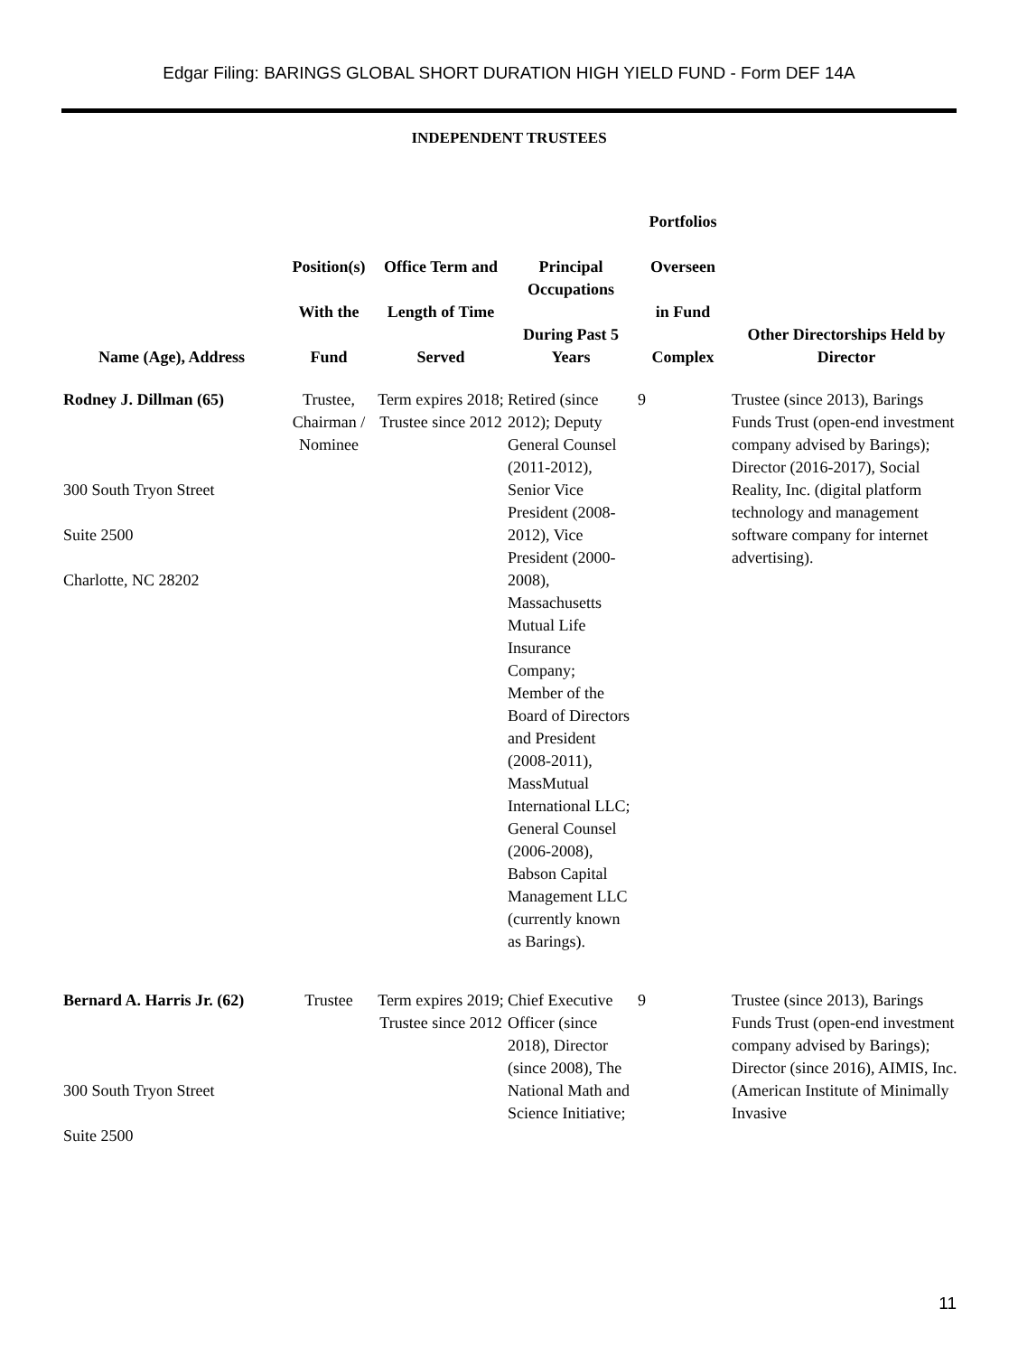Edgar Filing: BARINGS GLOBAL SHORT DURATION HIGH YIELD FUND - Form DEF 14A
INDEPENDENT TRUSTEES
| Name (Age), Address | Position(s) With the Fund | Office Term and Length of Time Served | Principal Occupations During Past 5 Years | Portfolios Overseen in Fund Complex | Other Directorships Held by Director |
| --- | --- | --- | --- | --- | --- |
| Rodney J. Dillman (65) 300 South Tryon Street Suite 2500 Charlotte, NC 28202 | Trustee, Chairman / Nominee | Term expires 2018; Trustee since 2012 | Retired (since 2012); Deputy General Counsel (2011-2012), Senior Vice President (2008-2012), Vice President (2000-2008), Massachusetts Mutual Life Insurance Company; Member of the Board of Directors and President (2008-2011), MassMutual International LLC; General Counsel (2006-2008), Babson Capital Management LLC (currently known as Barings). | 9 | Trustee (since 2013), Barings Funds Trust (open-end investment company advised by Barings); Director (2016-2017), Social Reality, Inc. (digital platform technology and management software company for internet advertising). |
| Bernard A. Harris Jr. (62) 300 South Tryon Street Suite 2500 | Trustee | Term expires 2019; Trustee since 2012 | Chief Executive Officer (since 2018), Director (since 2008), The National Math and Science Initiative; | 9 | Trustee (since 2013), Barings Funds Trust (open-end investment company advised by Barings); Director (since 2016), AIMIS, Inc. (American Institute of Minimally Invasive |
11